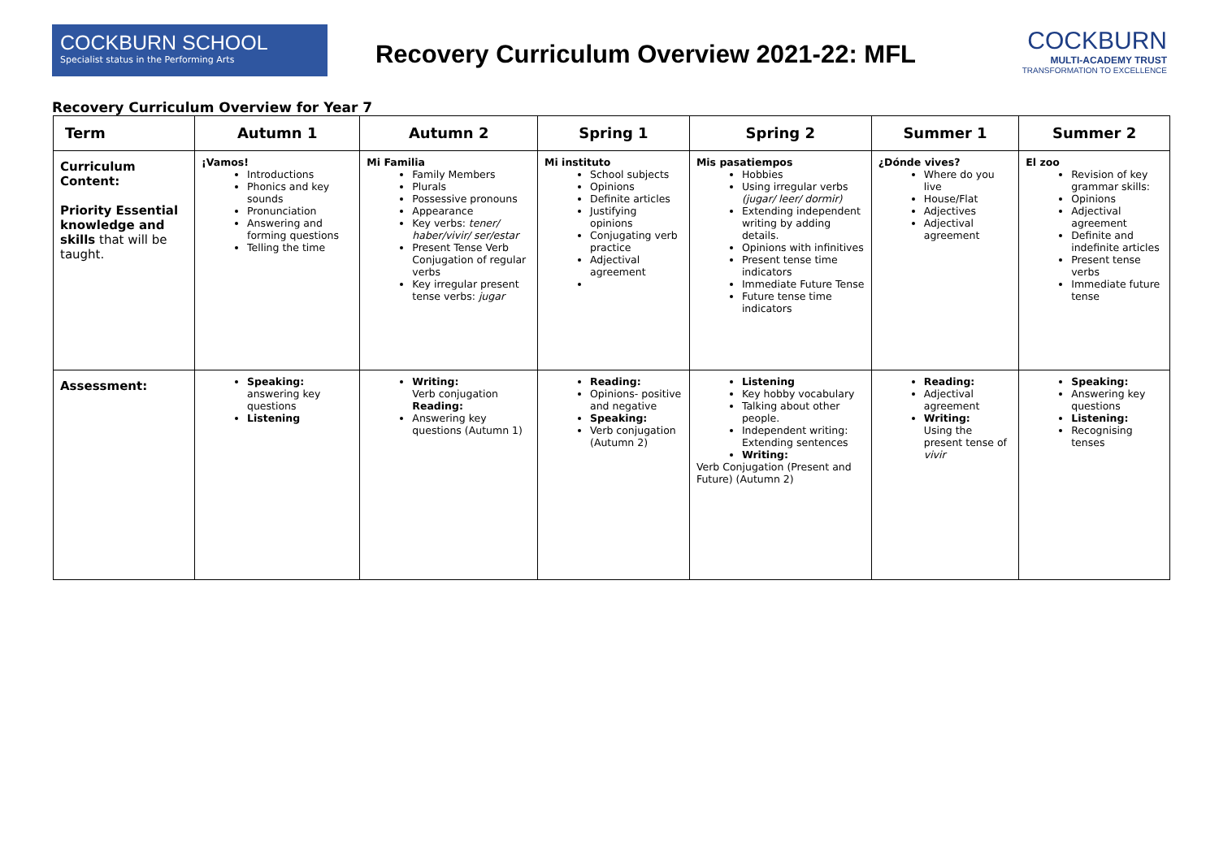COCKBURN SCHOOL
Specialist status in the Performing Arts
Recovery Curriculum Overview 2021-22: MFL
COCKBURN
MULTI-ACADEMY TRUST
TRANSFORMATION TO EXCELLENCE
Recovery Curriculum Overview for Year 7
| Term | Autumn 1 | Autumn 2 | Spring 1 | Spring 2 | Summer 1 | Summer 2 |
| --- | --- | --- | --- | --- | --- | --- |
| Curriculum Content: Priority Essential knowledge and skills that will be taught. | ¡Vamos! Introductions Phonics and key sounds Pronunciation Answering and forming questions Telling the time | Mi Familia Family Members Plurals Possessive pronouns Appearance Key verbs: tener/ haber/vivir/ ser/estar Present Tense Verb Conjugation of regular verbs Key irregular present tense verbs: jugar | Mi instituto School subjects Opinions Definite articles Justifying opinions Conjugating verb practice Adjectival agreement | Mis pasatiempos Hobbies Using irregular verbs (jugar/ leer/ dormir) Extending independent writing by adding details. Opinions with infinitives Present tense time indicators Immediate Future Tense Future tense time indicators | ¿Dónde vives? Where do you live House/Flat Adjectives Adjectival agreement | El zoo Revision of key grammar skills: Opinions Adjectival agreement Definite and indefinite articles Present tense verbs Immediate future tense |
| Assessment: | Speaking: answering key questions Listening | Writing: Verb conjugation Reading: Answering key questions (Autumn 1) | Reading: Opinions- positive and negative Speaking: Verb conjugation (Autumn 2) | Listening Key hobby vocabulary Talking about other people. Independent writing: Extending sentences Writing: Verb Conjugation (Present and Future) (Autumn 2) | Reading: Adjectival agreement Writing: Using the present tense of vivir | Speaking: Answering key questions Listening: Recognising tenses |